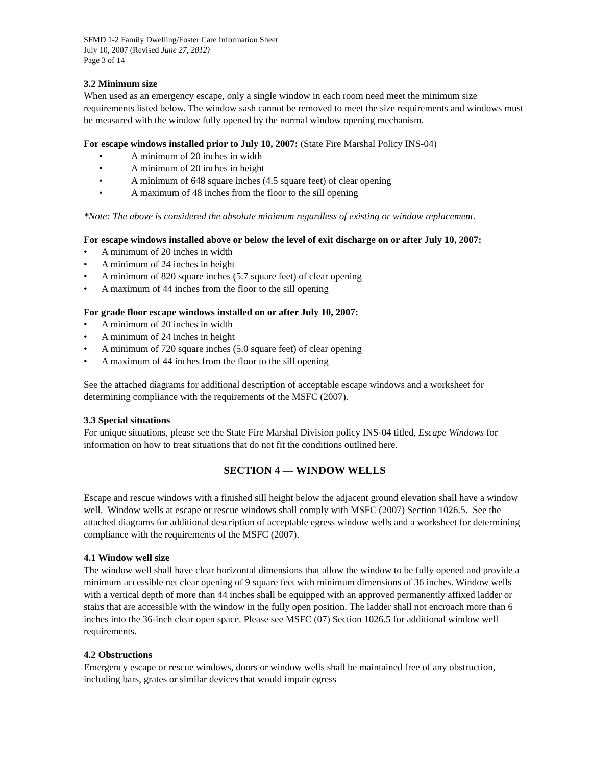SFMD 1-2 Family Dwelling/Foster Care Information Sheet
July 10, 2007 (Revised June 27, 2012)
Page 3 of 14
3.2 Minimum size
When used as an emergency escape, only a single window in each room need meet the minimum size requirements listed below. The window sash cannot be removed to meet the size requirements and windows must be measured with the window fully opened by the normal window opening mechanism.
For escape windows installed prior to July 10, 2007: (State Fire Marshal Policy INS-04)
• A minimum of 20 inches in width
• A minimum of 20 inches in height
• A minimum of 648 square inches (4.5 square feet) of clear opening
• A maximum of 48 inches from the floor to the sill opening
*Note: The above is considered the absolute minimum regardless of existing or window replacement.
For escape windows installed above or below the level of exit discharge on or after July 10, 2007:
• A minimum of 20 inches in width
• A minimum of 24 inches in height
• A minimum of 820 square inches (5.7 square feet) of clear opening
• A maximum of 44 inches from the floor to the sill opening
For grade floor escape windows installed on or after July 10, 2007:
• A minimum of 20 inches in width
• A minimum of 24 inches in height
• A minimum of 720 square inches (5.0 square feet) of clear opening
• A maximum of 44 inches from the floor to the sill opening
See the attached diagrams for additional description of acceptable escape windows and a worksheet for determining compliance with the requirements of the MSFC (2007).
3.3 Special situations
For unique situations, please see the State Fire Marshal Division policy INS-04 titled, Escape Windows for information on how to treat situations that do not fit the conditions outlined here.
SECTION 4 — WINDOW WELLS
Escape and rescue windows with a finished sill height below the adjacent ground elevation shall have a window well. Window wells at escape or rescue windows shall comply with MSFC (2007) Section 1026.5. See the attached diagrams for additional description of acceptable egress window wells and a worksheet for determining compliance with the requirements of the MSFC (2007).
4.1 Window well size
The window well shall have clear horizontal dimensions that allow the window to be fully opened and provide a minimum accessible net clear opening of 9 square feet with minimum dimensions of 36 inches. Window wells with a vertical depth of more than 44 inches shall be equipped with an approved permanently affixed ladder or stairs that are accessible with the window in the fully open position. The ladder shall not encroach more than 6 inches into the 36-inch clear open space. Please see MSFC (07) Section 1026.5 for additional window well requirements.
4.2 Obstructions
Emergency escape or rescue windows, doors or window wells shall be maintained free of any obstruction, including bars, grates or similar devices that would impair egress